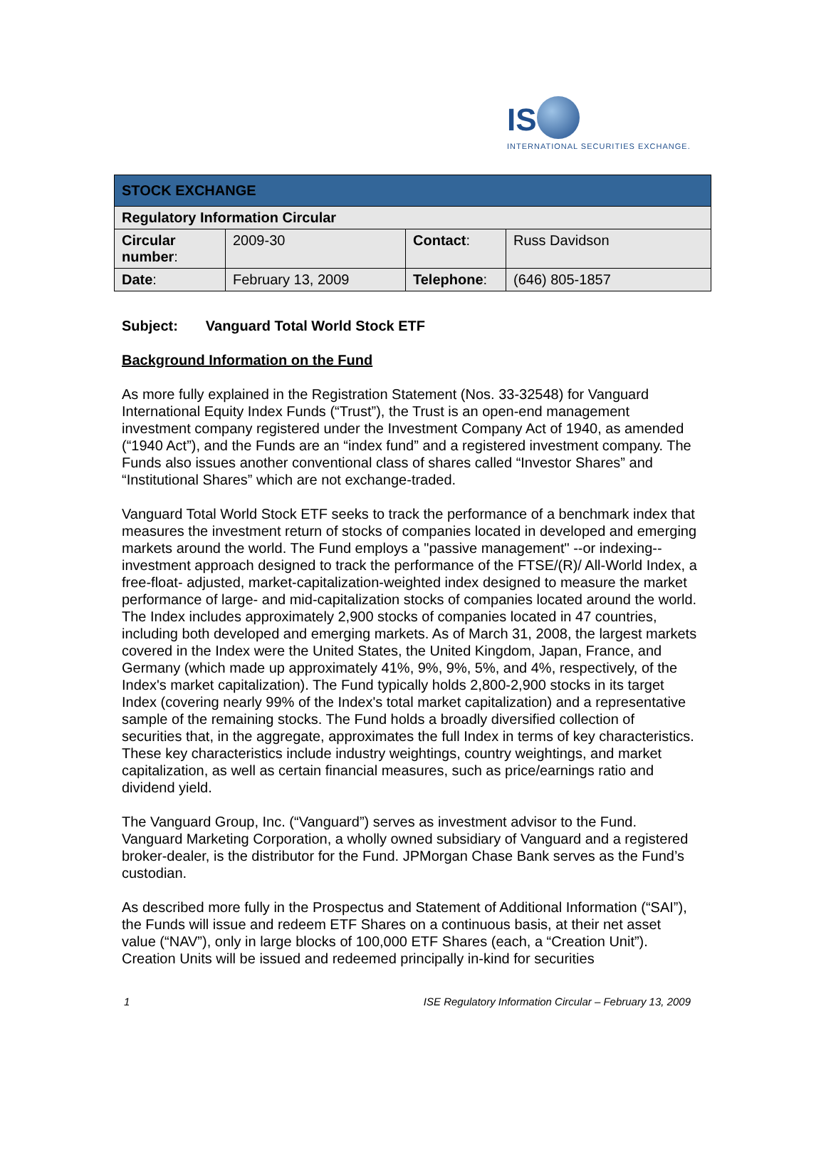IS
INTERNATIONAL SECURITIES EXCHANGE.
| STOCK EXCHANGE | | | |
| --- | --- | --- | --- |
| Regulatory Information Circular | | | |
| Circular number : | 2009-30 | Contact : | Russ Davidson |
| Date : | February 13, 2009 | Telephone : | (646) 805-1857 |
Subject: Vanguard Total World Stock ETF
Background Information on the Fund
As more fully explained in the Registration Statement (Nos. 33-32548) for Vanguard International Equity Index Funds (“Trust”), the Trust is an open-end management investment company registered under the Investment Company Act of 1940, as amended (“1940 Act”), and the Funds are an “index fund” and a registered investment company. The Funds also issues another conventional class of shares called “Investor Shares” and “Institutional Shares” which are not exchange-traded.
Vanguard Total World Stock ETF seeks to track the performance of a benchmark index that measures the investment return of stocks of companies located in developed and emerging markets around the world. The Fund employs a "passive management" --or indexing--investment approach designed to track the performance of the FTSE/(R)/ All-World Index, a free-float- adjusted, market-capitalization-weighted index designed to measure the market performance of large- and mid-capitalization stocks of companies located around the world. The Index includes approximately 2,900 stocks of companies located in 47 countries, including both developed and emerging markets. As of March 31, 2008, the largest markets covered in the Index were the United States, the United Kingdom, Japan, France, and Germany (which made up approximately 41%, 9%, 9%, 5%, and 4%, respectively, of the Index's market capitalization). The Fund typically holds 2,800-2,900 stocks in its target Index (covering nearly 99% of the Index's total market capitalization) and a representative sample of the remaining stocks. The Fund holds a broadly diversified collection of securities that, in the aggregate, approximates the full Index in terms of key characteristics. These key characteristics include industry weightings, country weightings, and market capitalization, as well as certain financial measures, such as price/earnings ratio and dividend yield.
The Vanguard Group, Inc. (“Vanguard”) serves as investment advisor to the Fund. Vanguard Marketing Corporation, a wholly owned subsidiary of Vanguard and a registered broker-dealer, is the distributor for the Fund. JPMorgan Chase Bank serves as the Fund’s custodian.
As described more fully in the Prospectus and Statement of Additional Information (“SAI”), the Funds will issue and redeem ETF Shares on a continuous basis, at their net asset value (“NAV”), only in large blocks of 100,000 ETF Shares (each, a “Creation Unit”). Creation Units will be issued and redeemed principally in-kind for securities
1 ISE Regulatory Information Circular – February 13, 2009